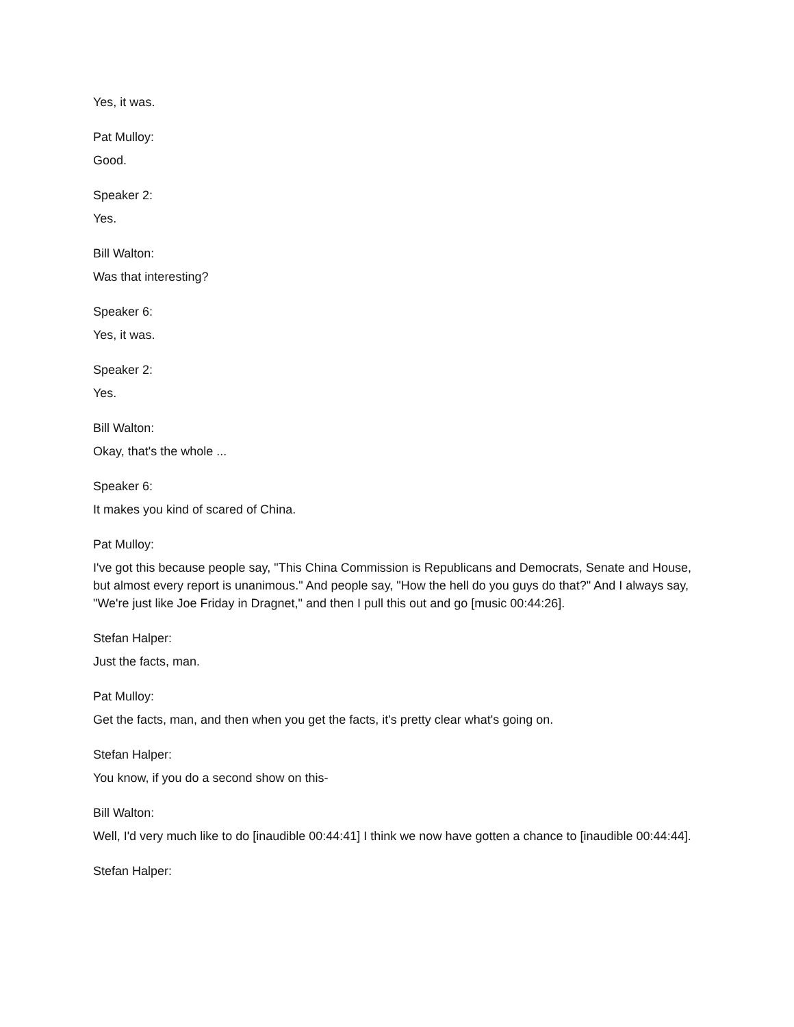Yes, it was.
Pat Mulloy:
Good.
Speaker 2:
Yes.
Bill Walton:
Was that interesting?
Speaker 6:
Yes, it was.
Speaker 2:
Yes.
Bill Walton:
Okay, that's the whole ...
Speaker 6:
It makes you kind of scared of China.
Pat Mulloy:
I've got this because people say, "This China Commission is Republicans and Democrats, Senate and House, but almost every report is unanimous." And people say, "How the hell do you guys do that?" And I always say, "We're just like Joe Friday in Dragnet," and then I pull this out and go [music 00:44:26].
Stefan Halper:
Just the facts, man.
Pat Mulloy:
Get the facts, man, and then when you get the facts, it's pretty clear what's going on.
Stefan Halper:
You know, if you do a second show on this-
Bill Walton:
Well, I'd very much like to do [inaudible 00:44:41] I think we now have gotten a chance to [inaudible 00:44:44].
Stefan Halper: